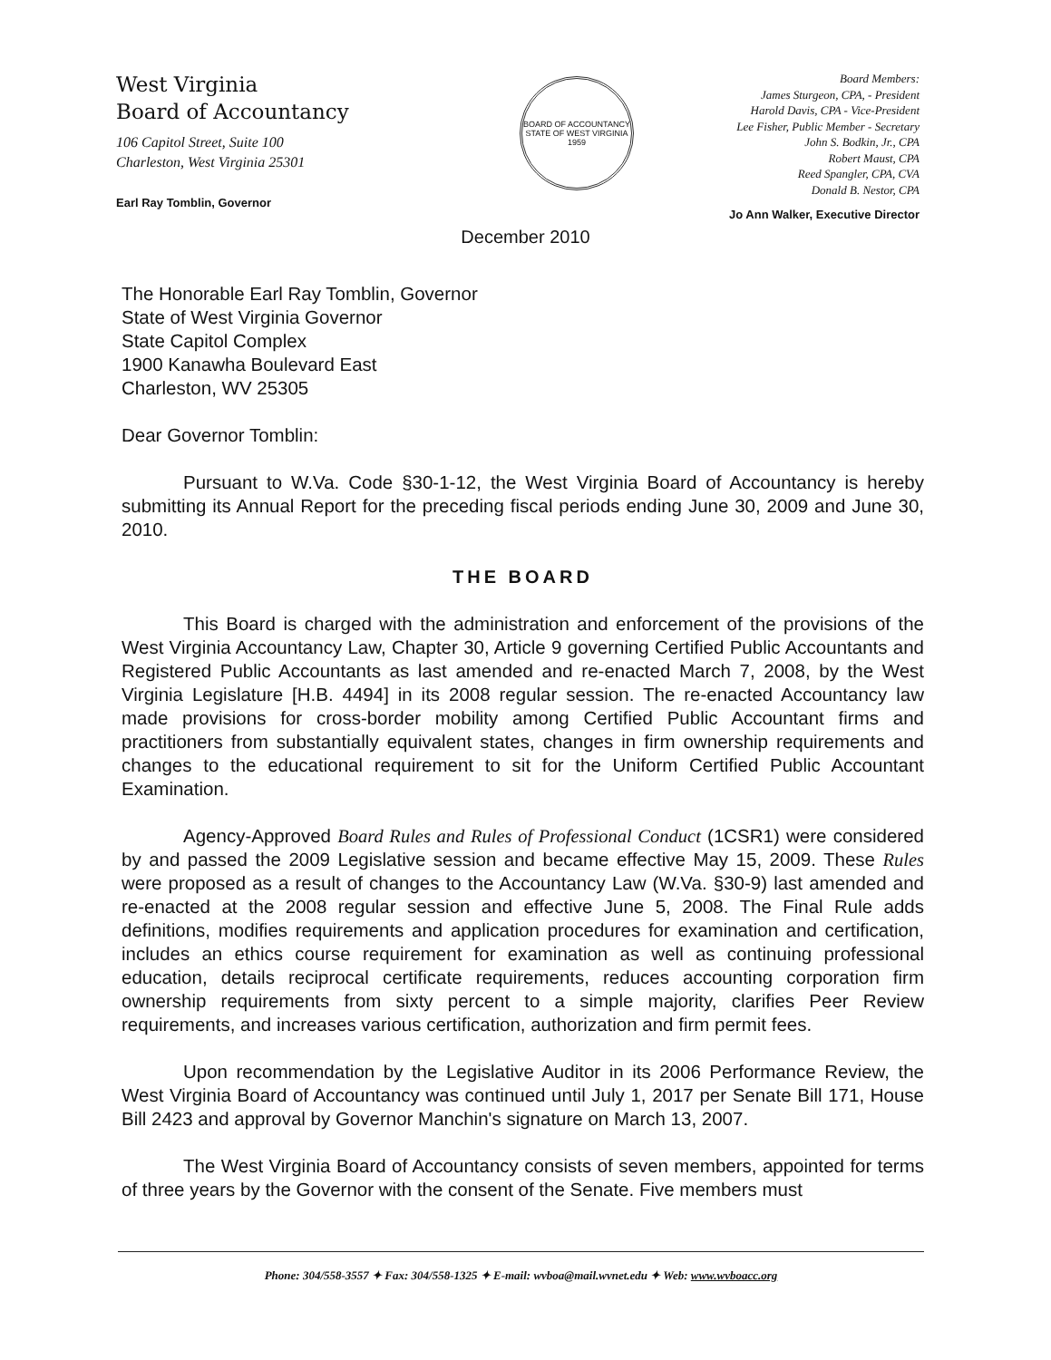West Virginia
Board of Accountancy
106 Capitol Street, Suite 100
Charleston, West Virginia 25301
Earl Ray Tomblin, Governor
BOARD OF ACCOUNTANCY
STATE OF WEST VIRGINIA
1959
Board Members:
James Sturgeon, CPA, - President
Harold Davis, CPA - Vice-President
Lee Fisher, Public Member - Secretary
John S. Bodkin, Jr., CPA
Robert Maust, CPA
Reed Spangler, CPA, CVA
Donald B. Nestor, CPA
Jo Ann Walker, Executive Director
December 2010
The Honorable Earl Ray Tomblin, Governor
State of West Virginia Governor
State Capitol Complex
1900 Kanawha Boulevard East
Charleston, WV 25305
Dear Governor Tomblin:
Pursuant to W.Va. Code §30-1-12, the West Virginia Board of Accountancy is hereby submitting its Annual Report for the preceding fiscal periods ending June 30, 2009 and June 30, 2010.
THE BOARD
This Board is charged with the administration and enforcement of the provisions of the West Virginia Accountancy Law, Chapter 30, Article 9 governing Certified Public Accountants and Registered Public Accountants as last amended and re-enacted March 7, 2008, by the West Virginia Legislature [H.B. 4494] in its 2008 regular session. The re-enacted Accountancy law made provisions for cross-border mobility among Certified Public Accountant firms and practitioners from substantially equivalent states, changes in firm ownership requirements and changes to the educational requirement to sit for the Uniform Certified Public Accountant Examination.
Agency-Approved Board Rules and Rules of Professional Conduct (1CSR1) were considered by and passed the 2009 Legislative session and became effective May 15, 2009. These Rules were proposed as a result of changes to the Accountancy Law (W.Va. §30-9) last amended and re-enacted at the 2008 regular session and effective June 5, 2008. The Final Rule adds definitions, modifies requirements and application procedures for examination and certification, includes an ethics course requirement for examination as well as continuing professional education, details reciprocal certificate requirements, reduces accounting corporation firm ownership requirements from sixty percent to a simple majority, clarifies Peer Review requirements, and increases various certification, authorization and firm permit fees.
Upon recommendation by the Legislative Auditor in its 2006 Performance Review, the West Virginia Board of Accountancy was continued until July 1, 2017 per Senate Bill 171, House Bill 2423 and approval by Governor Manchin's signature on March 13, 2007.
The West Virginia Board of Accountancy consists of seven members, appointed for terms of three years by the Governor with the consent of the Senate. Five members must
Phone: 304/558-3557 ✦ Fax: 304/558-1325 ✦ E-mail: wvboa@mail.wvnet.edu ✦ Web: www.wvboacc.org